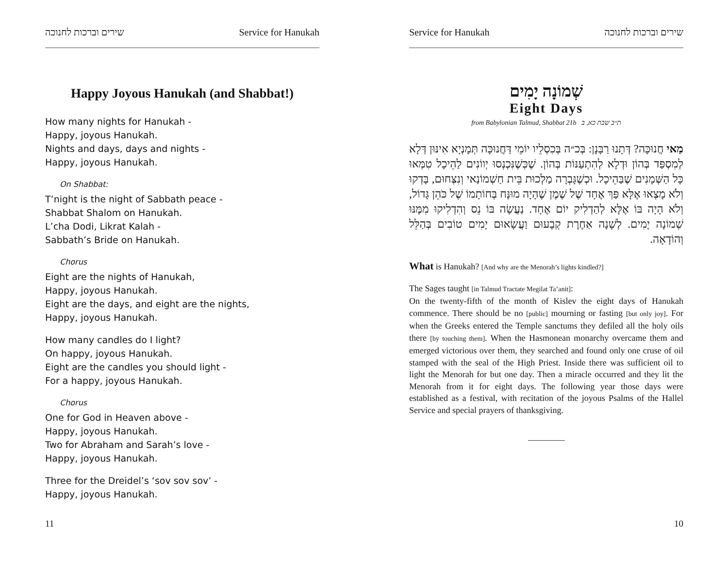שירים וברכות לחנוכה Service for Hanukah
Happy Joyous Hanukah (and Shabbat!)
How many nights for Hanukah -
Happy, joyous Hanukah.
Nights and days, days and nights -
Happy, joyous Hanukah.
On Shabbat:
T’night is the night of Sabbath peace -
Shabbat Shalom on Hanukah.
L’cha Dodi, Likrat Kalah -
Sabbath’s Bride on Hanukah.
Chorus
Eight are the nights of Hanukah,
Happy, joyous Hanukah.
Eight are the days, and eight are the nights,
Happy, joyous Hanukah.
How many candles do I light?
On happy, joyous Hanukah.
Eight are the candles you should light -
For a happy, joyous Hanukah.
Chorus
One for God in Heaven above -
Happy, joyous Hanukah.
Two for Abraham and Sarah’s love -
Happy, joyous Hanukah.
Three for the Dreidel’s ‘sov sov sov’ -
Happy, joyous Hanukah.
11
Service for Hanukah שירים וברכות לחנוכה
שְׁמוֹנָה יָמִים
Eight Days
from Babylonian Talmud, Shabbat 21b ת״ב שבת כא, ב
מַאי חֲנוּכָּה? דְּתָנוּ רַבָּנָן: בְּכ״ה בְּכִסְלֵיו יוֹמֵי דַּחֲנוּכָּה תְּמָנְיָא אִינּוּן דְּלָא לְמִסְפַּד בְּהוֹן וּדְלָא לְהִתְעַנּוֹת בְּהוֹן. שֶׁכְּשֶׁנִּכְנְסוּ יְווֹנִים לַהֵיכָל טִמְּאוּ כָּל הַשְּׁמָנִים שֶׁבַּהֵיכָל. וּכְשֶׁגָּבְרָה מַלְכוּת בֵּית חַשְׁמוֹנַאי וְנִצְּחוּם, בָּדְקוּ וְלֹא מָצְאוּ אֶלָּא פַּךְ אֶחָד שֶׁל שֶׁמֶן שֶׁהָיָה מוּנָּח בְּחוֹתָמוֹ שֶׁל כֹּהֵן גָּדוֹל, וְלֹא הָיָה בּוֹ אֶלָּא לְהַדְלִיק יוֹם אֶחָד. נַעֲשָׂה בּוֹ נֵס וְהִדְלִיקוּ מִמֶּנּוּ שְׁמוֹנָה יָמִים. לְשָׁנָה אַחֶרֶת קְבָעוּם וַעֲשָׂאוּם יָמִים טוֹבִים בְּהַלֵּל וְהוֹדָאָה.
What is Hanukah? [And why are the Menorah’s lights kindled?]
The Sages taught [in Talmud Tractate Megilat Ta’anit]:
On the twenty-fifth of the month of Kislev the eight days of Hanukah commence. There should be no [public] mourning or fasting [but only joy]. For when the Greeks entered the Temple sanctums they defiled all the holy oils there [by touching them]. When the Hasmonean monarchy overcame them and emerged victorious over them, they searched and found only one cruse of oil stamped with the seal of the High Priest. Inside there was sufficient oil to light the Menorah for but one day. Then a miracle occurred and they lit the Menorah from it for eight days. The following year those days were established as a festival, with recitation of the joyous Psalms of the Hallel Service and special prayers of thanksgiving.
10